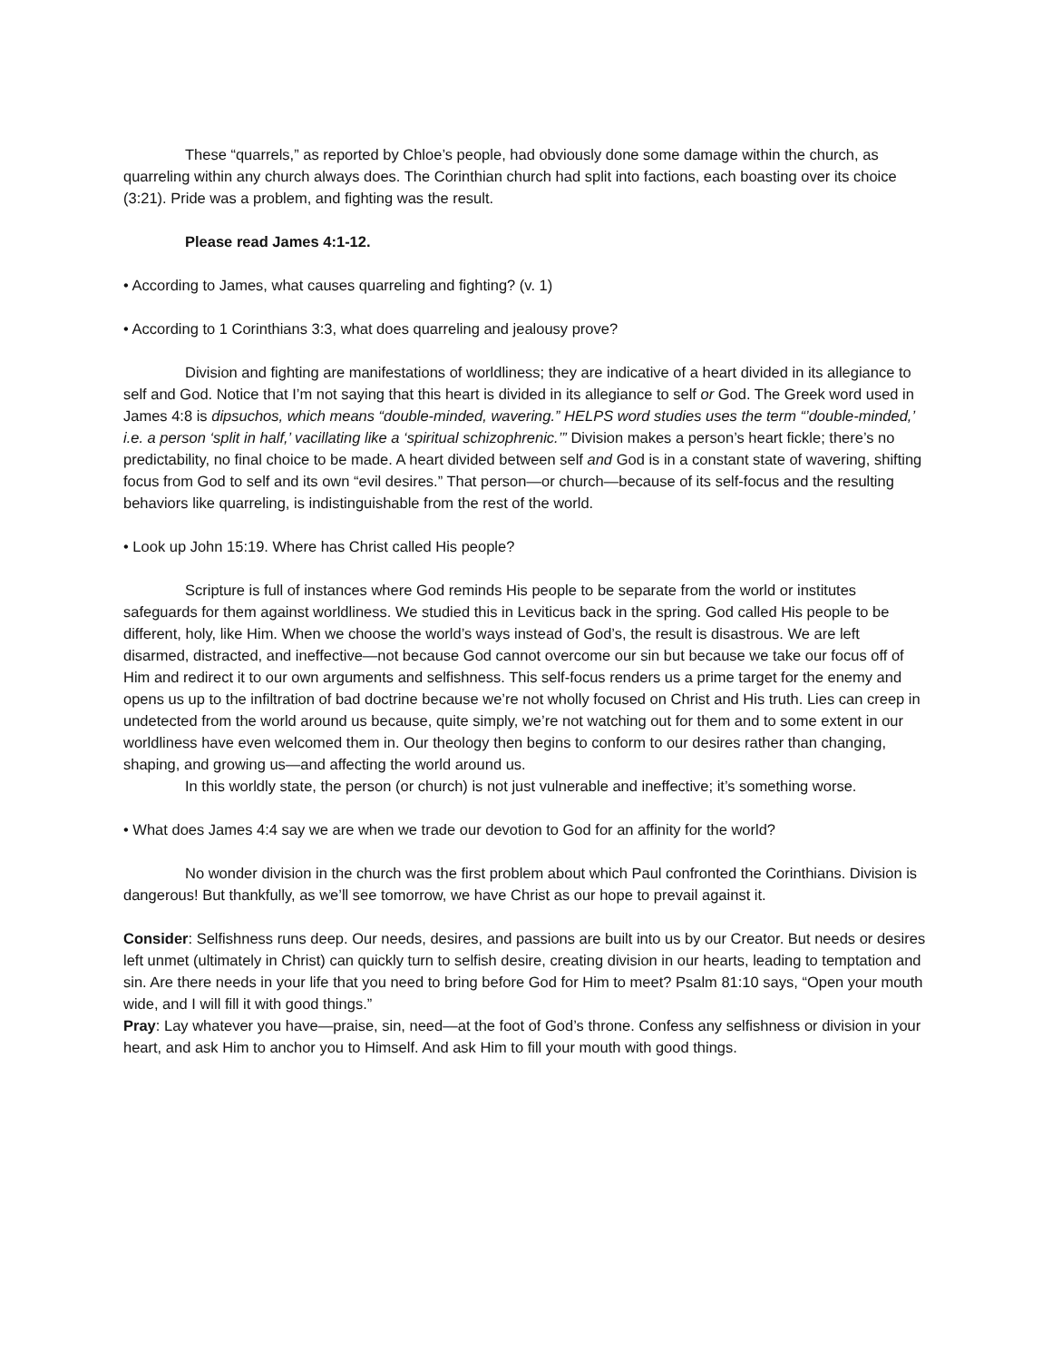These “quarrels,” as reported by Chloe’s people, had obviously done some damage within the church, as quarreling within any church always does. The Corinthian church had split into factions, each boasting over its choice (3:21). Pride was a problem, and fighting was the result.
Please read James 4:1-12.
• According to James, what causes quarreling and fighting? (v. 1)
• According to 1 Corinthians 3:3, what does quarreling and jealousy prove?
Division and fighting are manifestations of worldliness; they are indicative of a heart divided in its allegiance to self and God. Notice that I’m not saying that this heart is divided in its allegiance to self or God. The Greek word used in James 4:8 is dipsuchos, which means “double-minded, wavering.” HELPS word studies uses the term “’double-minded,’ i.e. a person ‘split in half,’ vacillating like a ‘spiritual schizophrenic.’” Division makes a person’s heart fickle; there’s no predictability, no final choice to be made. A heart divided between self and God is in a constant state of wavering, shifting focus from God to self and its own “evil desires.” That person—or church—because of its self-focus and the resulting behaviors like quarreling, is indistinguishable from the rest of the world.
• Look up John 15:19. Where has Christ called His people?
Scripture is full of instances where God reminds His people to be separate from the world or institutes safeguards for them against worldliness. We studied this in Leviticus back in the spring. God called His people to be different, holy, like Him. When we choose the world’s ways instead of God’s, the result is disastrous. We are left disarmed, distracted, and ineffective—not because God cannot overcome our sin but because we take our focus off of Him and redirect it to our own arguments and selfishness. This self-focus renders us a prime target for the enemy and opens us up to the infiltration of bad doctrine because we’re not wholly focused on Christ and His truth. Lies can creep in undetected from the world around us because, quite simply, we’re not watching out for them and to some extent in our worldliness have even welcomed them in. Our theology then begins to conform to our desires rather than changing, shaping, and growing us—and affecting the world around us.
In this worldly state, the person (or church) is not just vulnerable and ineffective; it’s something worse.
• What does James 4:4 say we are when we trade our devotion to God for an affinity for the world?
No wonder division in the church was the first problem about which Paul confronted the Corinthians. Division is dangerous! But thankfully, as we’ll see tomorrow, we have Christ as our hope to prevail against it.
Consider: Selfishness runs deep. Our needs, desires, and passions are built into us by our Creator. But needs or desires left unmet (ultimately in Christ) can quickly turn to selfish desire, creating division in our hearts, leading to temptation and sin. Are there needs in your life that you need to bring before God for Him to meet? Psalm 81:10 says, “Open your mouth wide, and I will fill it with good things.”
Pray: Lay whatever you have—praise, sin, need—at the foot of God’s throne. Confess any selfishness or division in your heart, and ask Him to anchor you to Himself. And ask Him to fill your mouth with good things.